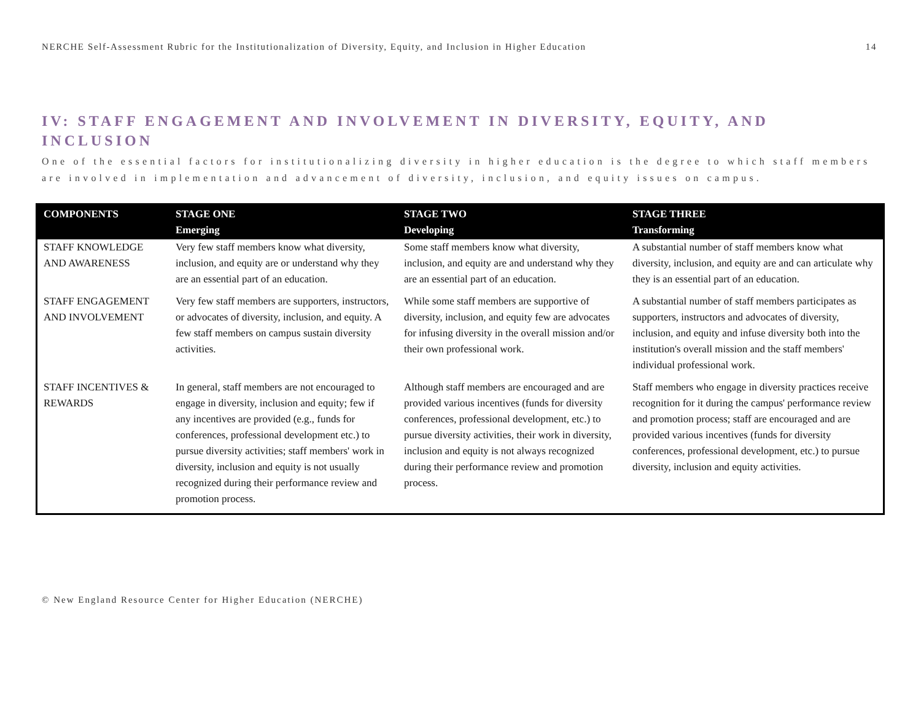NERCHE Self-Assessment Rubric for the Institutionalization of Diversity, Equity, and Inclusion in Higher Education 14
IV: STAFF ENGAGEMENT AND INVOLVEMENT IN DIVERSITY, EQUITY, AND INCLUSION
One of the essential factors for institutionalizing diversity in higher education is the degree to which staff members are involved in implementation and advancement of diversity, inclusion, and equity issues on campus.
| COMPONENTS | STAGE ONE Emerging | STAGE TWO Developing | STAGE THREE Transforming |
| --- | --- | --- | --- |
| STAFF KNOWLEDGE AND AWARENESS | Very few staff members know what diversity, inclusion, and equity are or understand why they are an essential part of an education. | Some staff members know what diversity, inclusion, and equity are and understand why they are an essential part of an education. | A substantial number of staff members know what diversity, inclusion, and equity are and can articulate why they is an essential part of an education. |
| STAFF ENGAGEMENT AND INVOLVEMENT | Very few staff members are supporters, instructors, or advocates of diversity, inclusion, and equity. A few staff members on campus sustain diversity activities. | While some staff members are supportive of diversity, inclusion, and equity few are advocates for infusing diversity in the overall mission and/or their own professional work. | A substantial number of staff members participates as supporters, instructors and advocates of diversity, inclusion, and equity and infuse diversity both into the institution's overall mission and the staff members' individual professional work. |
| STAFF INCENTIVES & REWARDS | In general, staff members are not encouraged to engage in diversity, inclusion and equity; few if any incentives are provided (e.g., funds for conferences, professional development etc.) to pursue diversity activities; staff members' work in diversity, inclusion and equity is not usually recognized during their performance review and promotion process. | Although staff members are encouraged and are provided various incentives (funds for diversity conferences, professional development, etc.) to pursue diversity activities, their work in diversity, inclusion and equity is not always recognized during their performance review and promotion process. | Staff members who engage in diversity practices receive recognition for it during the campus' performance review and promotion process; staff are encouraged and are provided various incentives (funds for diversity conferences, professional development, etc.) to pursue diversity, inclusion and equity activities. |
© New England Resource Center for Higher Education (NERCHE)